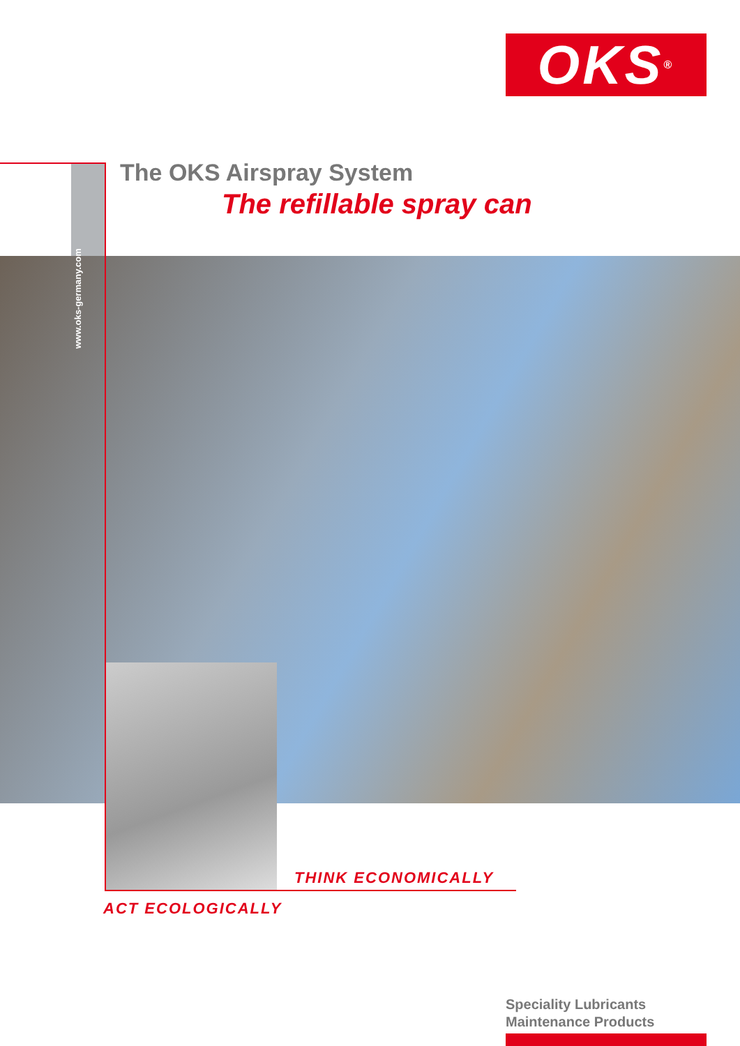OKS<sup>®</sup>
www.oks-germany.com
The OKS Airspray System
The refillable spray can
THINK ECONOMICALLY
ACT ECOLOGICALLY
Speciality Lubricants
Maintenance Products